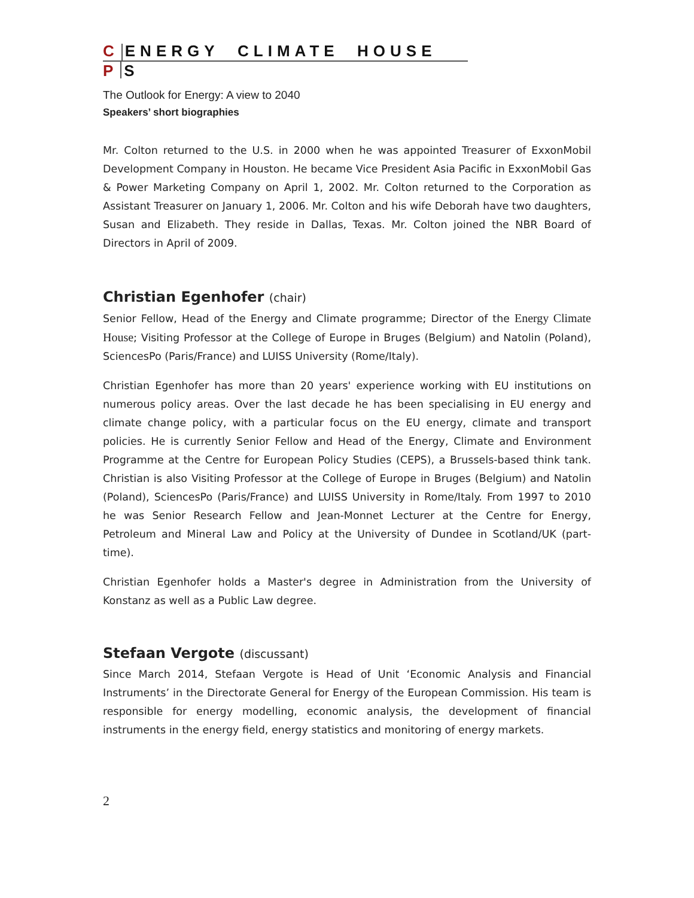C ENERGY CLIMATE HOUSE
P S
The Outlook for Energy: A view to 2040
Speakers’ short biographies
Mr. Colton returned to the U.S. in 2000 when he was appointed Treasurer of ExxonMobil Development Company in Houston. He became Vice President Asia Pacific in ExxonMobil Gas & Power Marketing Company on April 1, 2002. Mr. Colton returned to the Corporation as Assistant Treasurer on January 1, 2006. Mr. Colton and his wife Deborah have two daughters, Susan and Elizabeth. They reside in Dallas, Texas. Mr. Colton joined the NBR Board of Directors in April of 2009.
Christian Egenhofer (chair)
Senior Fellow, Head of the Energy and Climate programme; Director of the Energy Climate House; Visiting Professor at the College of Europe in Bruges (Belgium) and Natolin (Poland), SciencesPo (Paris/France) and LUISS University (Rome/Italy).
Christian Egenhofer has more than 20 years' experience working with EU institutions on numerous policy areas. Over the last decade he has been specialising in EU energy and climate change policy, with a particular focus on the EU energy, climate and transport policies. He is currently Senior Fellow and Head of the Energy, Climate and Environment Programme at the Centre for European Policy Studies (CEPS), a Brussels-based think tank. Christian is also Visiting Professor at the College of Europe in Bruges (Belgium) and Natolin (Poland), SciencesPo (Paris/France) and LUISS University in Rome/Italy. From 1997 to 2010 he was Senior Research Fellow and Jean-Monnet Lecturer at the Centre for Energy, Petroleum and Mineral Law and Policy at the University of Dundee in Scotland/UK (part-time).
Christian Egenhofer holds a Master's degree in Administration from the University of Konstanz as well as a Public Law degree.
Stefaan Vergote (discussant)
Since March 2014, Stefaan Vergote is Head of Unit ‘Economic Analysis and Financial Instruments’ in the Directorate General for Energy of the European Commission. His team is responsible for energy modelling, economic analysis, the development of financial instruments in the energy field, energy statistics and monitoring of energy markets.
2